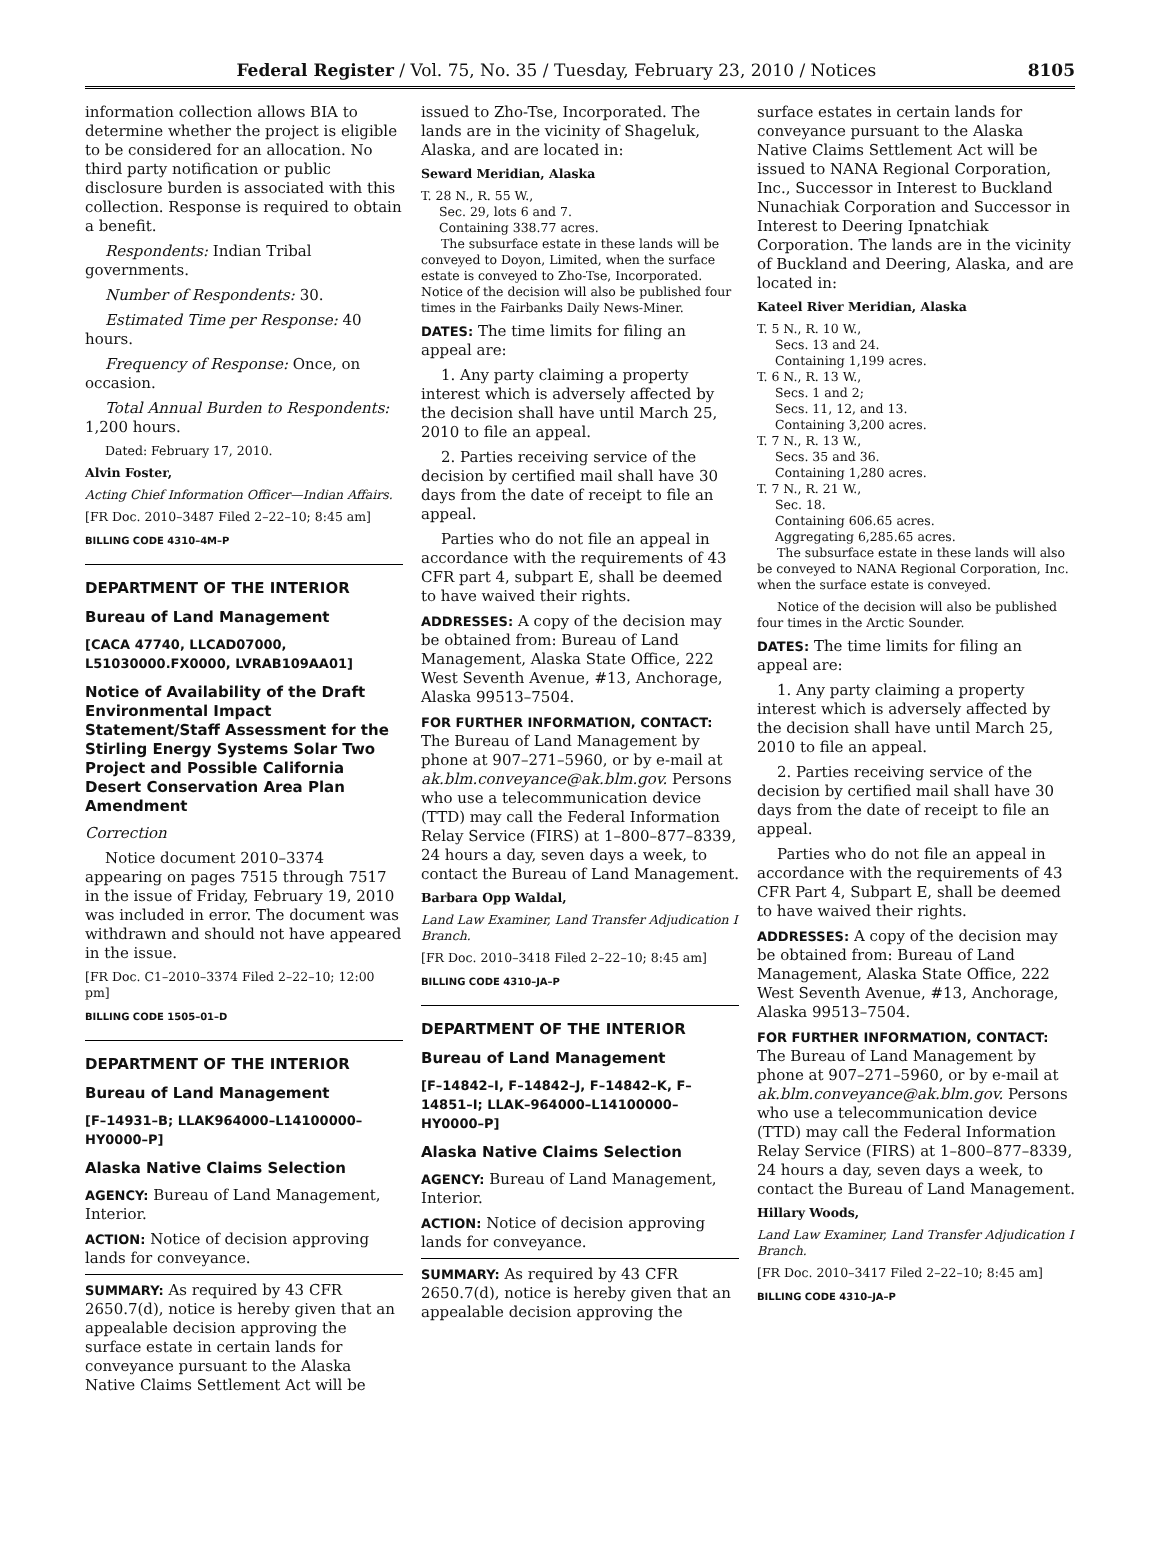Federal Register / Vol. 75, No. 35 / Tuesday, February 23, 2010 / Notices 8105
information collection allows BIA to determine whether the project is eligible to be considered for an allocation. No third party notification or public disclosure burden is associated with this collection. Response is required to obtain a benefit.
Respondents: Indian Tribal governments.
Number of Respondents: 30.
Estimated Time per Response: 40 hours.
Frequency of Response: Once, on occasion.
Total Annual Burden to Respondents: 1,200 hours.
Dated: February 17, 2010.
Alvin Foster,
Acting Chief Information Officer—Indian Affairs.
[FR Doc. 2010–3487 Filed 2–22–10; 8:45 am]
BILLING CODE 4310–4M–P
DEPARTMENT OF THE INTERIOR
Bureau of Land Management
[CACA 47740, LLCAD07000, L51030000.FX0000, LVRAB109AA01]
Notice of Availability of the Draft Environmental Impact Statement/Staff Assessment for the Stirling Energy Systems Solar Two Project and Possible California Desert Conservation Area Plan Amendment
Correction
Notice document 2010–3374 appearing on pages 7515 through 7517 in the issue of Friday, February 19, 2010 was included in error. The document was withdrawn and should not have appeared in the issue.
[FR Doc. C1–2010–3374 Filed 2–22–10; 12:00 pm]
BILLING CODE 1505–01–D
DEPARTMENT OF THE INTERIOR
Bureau of Land Management
[F–14931–B; LLAK964000–L14100000–HY0000–P]
Alaska Native Claims Selection
AGENCY: Bureau of Land Management, Interior.
ACTION: Notice of decision approving lands for conveyance.
SUMMARY: As required by 43 CFR 2650.7(d), notice is hereby given that an appealable decision approving the surface estate in certain lands for conveyance pursuant to the Alaska Native Claims Settlement Act will be
issued to Zho-Tse, Incorporated. The lands are in the vicinity of Shageluk, Alaska, and are located in:
Seward Meridian, Alaska
T. 28 N., R. 55 W.,
Sec. 29, lots 6 and 7.
Containing 338.77 acres.
The subsurface estate in these lands will be conveyed to Doyon, Limited, when the surface estate is conveyed to Zho-Tse, Incorporated. Notice of the decision will also be published four times in the Fairbanks Daily News-Miner.
DATES: The time limits for filing an appeal are:
1. Any party claiming a property interest which is adversely affected by the decision shall have until March 25, 2010 to file an appeal.
2. Parties receiving service of the decision by certified mail shall have 30 days from the date of receipt to file an appeal.
Parties who do not file an appeal in accordance with the requirements of 43 CFR part 4, subpart E, shall be deemed to have waived their rights.
ADDRESSES: A copy of the decision may be obtained from: Bureau of Land Management, Alaska State Office, 222 West Seventh Avenue, #13, Anchorage, Alaska 99513–7504.
FOR FURTHER INFORMATION, CONTACT: The Bureau of Land Management by phone at 907–271–5960, or by e-mail at ak.blm.conveyance@ak.blm.gov. Persons who use a telecommunication device (TTD) may call the Federal Information Relay Service (FIRS) at 1–800–877–8339, 24 hours a day, seven days a week, to contact the Bureau of Land Management.
Barbara Opp Waldal,
Land Law Examiner, Land Transfer Adjudication I Branch.
[FR Doc. 2010–3418 Filed 2–22–10; 8:45 am]
BILLING CODE 4310–JA–P
DEPARTMENT OF THE INTERIOR
Bureau of Land Management
[F–14842–I, F–14842–J, F–14842–K, F–14851–I; LLAK–964000–L14100000–HY0000–P]
Alaska Native Claims Selection
AGENCY: Bureau of Land Management, Interior.
ACTION: Notice of decision approving lands for conveyance.
SUMMARY: As required by 43 CFR 2650.7(d), notice is hereby given that an appealable decision approving the
surface estates in certain lands for conveyance pursuant to the Alaska Native Claims Settlement Act will be issued to NANA Regional Corporation, Inc., Successor in Interest to Buckland Nunachiak Corporation and Successor in Interest to Deering Ipnatchiak Corporation. The lands are in the vicinity of Buckland and Deering, Alaska, and are located in:
Kateel River Meridian, Alaska
T. 5 N., R. 10 W.,
Secs. 13 and 24.
Containing 1,199 acres.
T. 6 N., R. 13 W.,
Secs. 1 and 2;
Secs. 11, 12, and 13.
Containing 3,200 acres.
T. 7 N., R. 13 W.,
Secs. 35 and 36.
Containing 1,280 acres.
T. 7 N., R. 21 W.,
Sec. 18.
Containing 606.65 acres.
Aggregating 6,285.65 acres.
The subsurface estate in these lands will also be conveyed to NANA Regional Corporation, Inc. when the surface estate is conveyed.
Notice of the decision will also be published four times in the Arctic Sounder.
DATES: The time limits for filing an appeal are:
1. Any party claiming a property interest which is adversely affected by the decision shall have until March 25, 2010 to file an appeal.
2. Parties receiving service of the decision by certified mail shall have 30 days from the date of receipt to file an appeal.
Parties who do not file an appeal in accordance with the requirements of 43 CFR Part 4, Subpart E, shall be deemed to have waived their rights.
ADDRESSES: A copy of the decision may be obtained from: Bureau of Land Management, Alaska State Office, 222 West Seventh Avenue, #13, Anchorage, Alaska 99513–7504.
FOR FURTHER INFORMATION, CONTACT: The Bureau of Land Management by phone at 907–271–5960, or by e-mail at ak.blm.conveyance@ak.blm.gov. Persons who use a telecommunication device (TTD) may call the Federal Information Relay Service (FIRS) at 1–800–877–8339, 24 hours a day, seven days a week, to contact the Bureau of Land Management.
Hillary Woods,
Land Law Examiner, Land Transfer Adjudication I Branch.
[FR Doc. 2010–3417 Filed 2–22–10; 8:45 am]
BILLING CODE 4310–JA–P